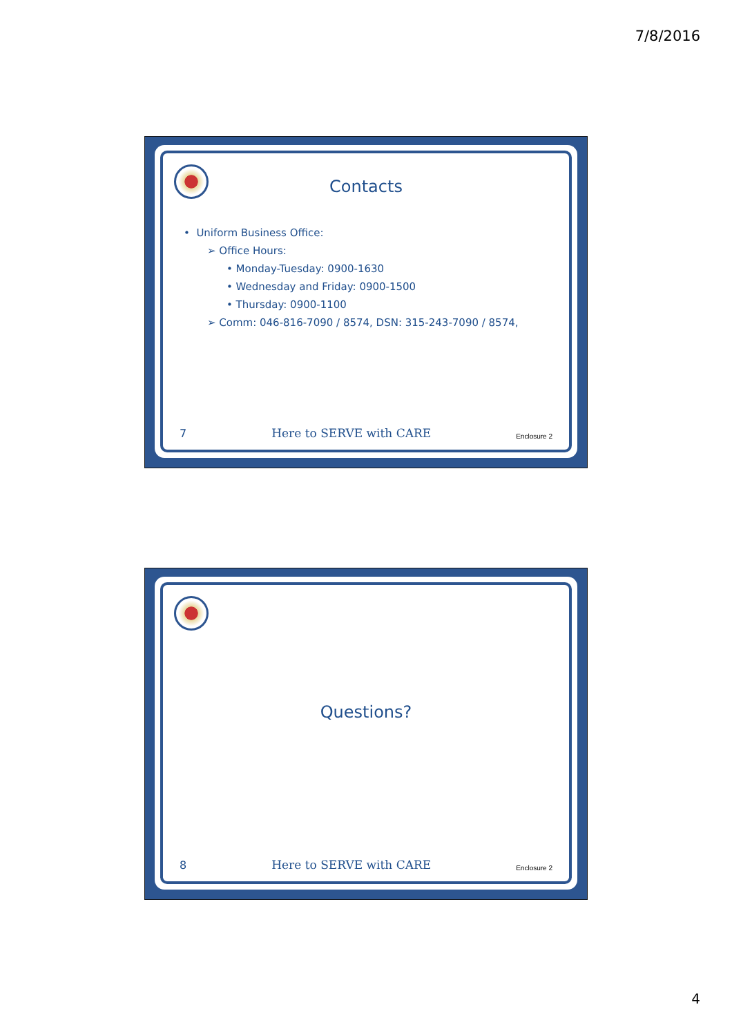7/8/2016
Contacts
• Uniform Business Office:
➢ Office Hours:
• Monday-Tuesday: 0900-1630
• Wednesday and Friday: 0900-1500
• Thursday: 0900-1100
➢ Comm: 046-816-7090 / 8574, DSN: 315-243-7090 / 8574,
7 Here to SERVE with CARE Enclosure 2
Questions?
8 Here to SERVE with CARE Enclosure 2
4